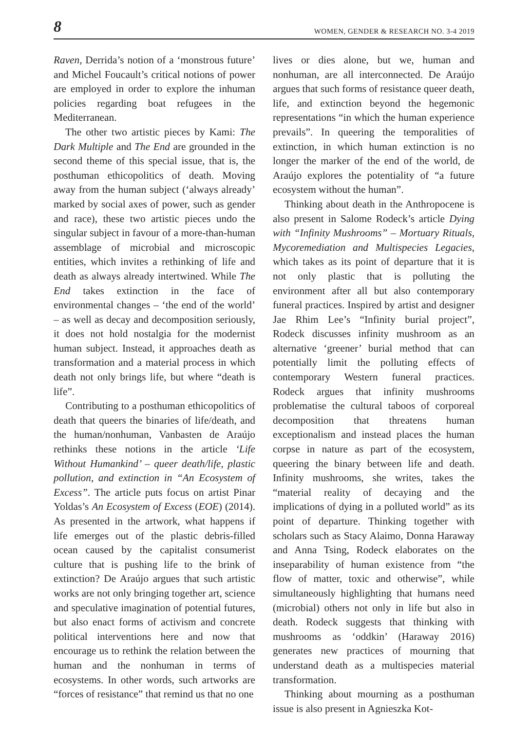8 WOMEN, GENDER & RESEARCH NO. 3-4 2019
Raven, Derrida’s notion of a ‘monstrous future’ and Michel Foucault’s critical notions of power are employed in order to explore the inhuman policies regarding boat refugees in the Mediterranean.
The other two artistic pieces by Kami: The Dark Multiple and The End are grounded in the second theme of this special issue, that is, the posthuman ethicopolitics of death. Moving away from the human subject (‘always already’ marked by social axes of power, such as gender and race), these two artistic pieces undo the singular subject in favour of a more-than-human assemblage of microbial and microscopic entities, which invites a rethinking of life and death as always already intertwined. While The End takes extinction in the face of environmental changes – ‘the end of the world’ – as well as decay and decomposition seriously, it does not hold nostalgia for the modernist human subject. Instead, it approaches death as transformation and a material process in which death not only brings life, but where “death is life”.
Contributing to a posthuman ethicopolitics of death that queers the binaries of life/death, and the human/nonhuman, Vanbasten de Araújo rethinks these notions in the article ‘Life Without Humankind’ – queer death/life, plastic pollution, and extinction in “An Ecosystem of Excess”. The article puts focus on artist Pinar Yoldas’s An Ecosystem of Excess (EOE) (2014). As presented in the artwork, what happens if life emerges out of the plastic debris-filled ocean caused by the capitalist consumerist culture that is pushing life to the brink of extinction? De Araújo argues that such artistic works are not only bringing together art, science and speculative imagination of potential futures, but also enact forms of activism and concrete political interventions here and now that encourage us to rethink the relation between the human and the nonhuman in terms of ecosystems. In other words, such artworks are “forces of resistance” that remind us that no one
lives or dies alone, but we, human and nonhuman, are all interconnected. De Araújo argues that such forms of resistance queer death, life, and extinction beyond the hegemonic representations “in which the human experience prevails”. In queering the temporalities of extinction, in which human extinction is no longer the marker of the end of the world, de Araújo explores the potentiality of “a future ecosystem without the human”.
Thinking about death in the Anthropocene is also present in Salome Rodeck’s article Dying with “Infinity Mushrooms” – Mortuary Rituals, Mycoremediation and Multispecies Legacies, which takes as its point of departure that it is not only plastic that is polluting the environment after all but also contemporary funeral practices. Inspired by artist and designer Jae Rhim Lee’s “Infinity burial project”, Rodeck discusses infinity mushroom as an alternative ‘greener’ burial method that can potentially limit the polluting effects of contemporary Western funeral practices. Rodeck argues that infinity mushrooms problematise the cultural taboos of corporeal decomposition that threatens human exceptionalism and instead places the human corpse in nature as part of the ecosystem, queering the binary between life and death. Infinity mushrooms, she writes, takes the “material reality of decaying and the implications of dying in a polluted world” as its point of departure. Thinking together with scholars such as Stacy Alaimo, Donna Haraway and Anna Tsing, Rodeck elaborates on the inseparability of human existence from “the flow of matter, toxic and otherwise”, while simultaneously highlighting that humans need (microbial) others not only in life but also in death. Rodeck suggests that thinking with mushrooms as ‘oddkin’ (Haraway 2016) generates new practices of mourning that understand death as a multispecies material transformation.
Thinking about mourning as a posthuman issue is also present in Agnieszka Kot-